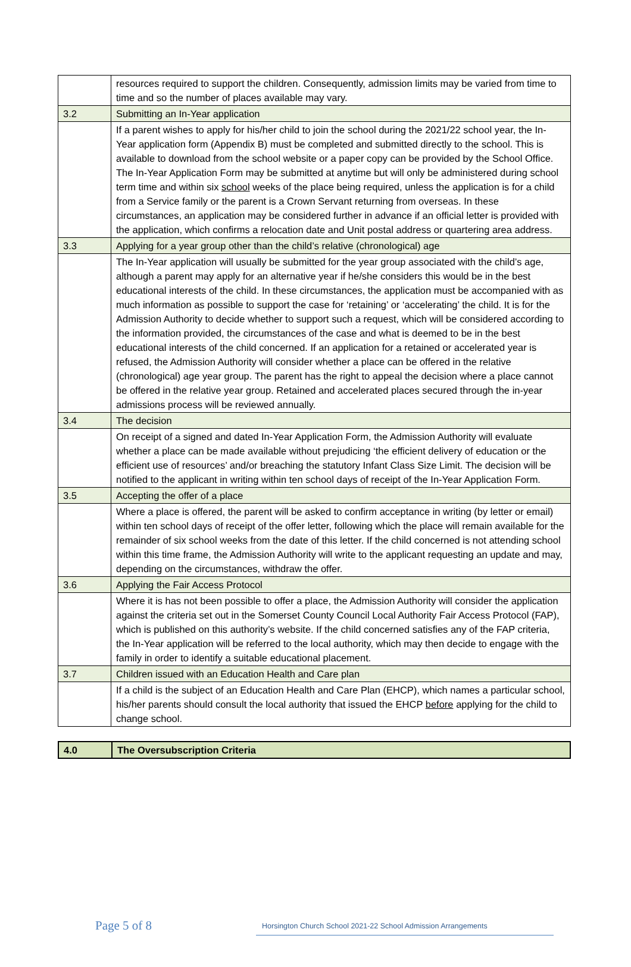| | resources required to support the children. Consequently, admission limits may be varied from time to time and so the number of places available may vary. |
| 3.2 | Submitting an In-Year application |
| | If a parent wishes to apply for his/her child to join the school during the 2021/22 school year, the In-Year application form (Appendix B) must be completed and submitted directly to the school. This is available to download from the school website or a paper copy can be provided by the School Office. The In-Year Application Form may be submitted at anytime but will only be administered during school term time and within six school weeks of the place being required, unless the application is for a child from a Service family or the parent is a Crown Servant returning from overseas. In these circumstances, an application may be considered further in advance if an official letter is provided with the application, which confirms a relocation date and Unit postal address or quartering area address. |
| 3.3 | Applying for a year group other than the child’s relative (chronological) age |
| | The In-Year application will usually be submitted for the year group associated with the child’s age, although a parent may apply for an alternative year if he/she considers this would be in the best educational interests of the child. In these circumstances, the application must be accompanied with as much information as possible to support the case for ‘retaining’ or ‘accelerating’ the child. It is for the Admission Authority to decide whether to support such a request, which will be considered according to the information provided, the circumstances of the case and what is deemed to be in the best educational interests of the child concerned. If an application for a retained or accelerated year is refused, the Admission Authority will consider whether a place can be offered in the relative (chronological) age year group. The parent has the right to appeal the decision where a place cannot be offered in the relative year group. Retained and accelerated places secured through the in-year admissions process will be reviewed annually. |
| 3.4 | The decision |
| | On receipt of a signed and dated In-Year Application Form, the Admission Authority will evaluate whether a place can be made available without prejudicing ‘the efficient delivery of education or the efficient use of resources’ and/or breaching the statutory Infant Class Size Limit. The decision will be notified to the applicant in writing within ten school days of receipt of the In-Year Application Form. |
| 3.5 | Accepting the offer of a place |
| | Where a place is offered, the parent will be asked to confirm acceptance in writing (by letter or email) within ten school days of receipt of the offer letter, following which the place will remain available for the remainder of six school weeks from the date of this letter. If the child concerned is not attending school within this time frame, the Admission Authority will write to the applicant requesting an update and may, depending on the circumstances, withdraw the offer. |
| 3.6 | Applying the Fair Access Protocol |
| | Where it is has not been possible to offer a place, the Admission Authority will consider the application against the criteria set out in the Somerset County Council Local Authority Fair Access Protocol (FAP), which is published on this authority’s website. If the child concerned satisfies any of the FAP criteria, the In-Year application will be referred to the local authority, which may then decide to engage with the family in order to identify a suitable educational placement. |
| 3.7 | Children issued with an Education Health and Care plan |
| | If a child is the subject of an Education Health and Care Plan (EHCP), which names a particular school, his/her parents should consult the local authority that issued the EHCP before applying for the child to change school. |
| 4.0 | The Oversubscription Criteria |
Page 5 of 8
Horsington Church School 2021-22 School Admission Arrangements